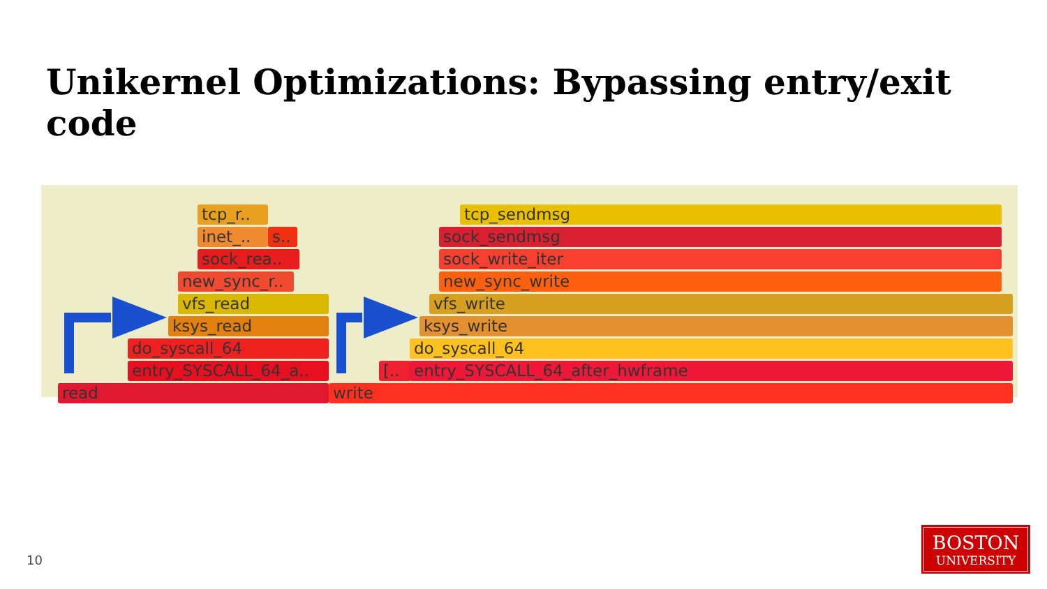Unikernel Optimizations: Bypassing entry/exit code
tcp_r..
inet_.. s..
sock_rea..
new_sync_r..
vfs_read
ksys_read
do_syscall_64
entry_SYSCALL_64_a..
read
tcp_sendmsg
sock_sendmsg
sock_write_iter
new_sync_write
vfs_write
ksys_write
do_syscall_64
[.. entry_SYSCALL_64_after_hwframe
write
10
BOSTON
UNIVERSITY